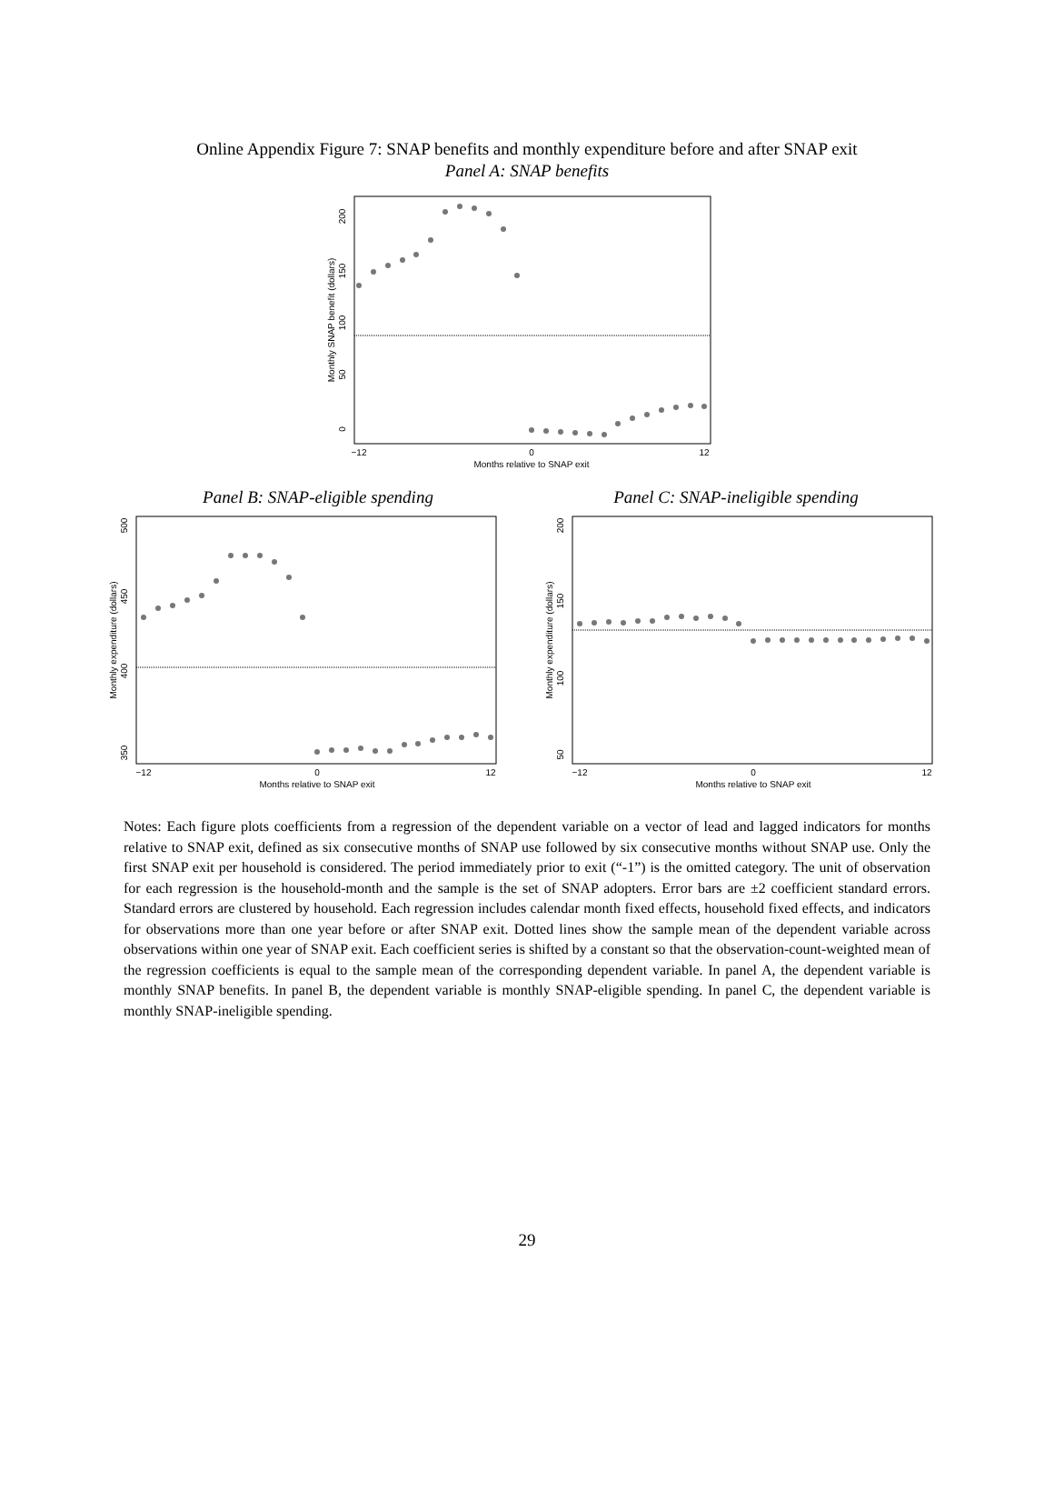Online Appendix Figure 7: SNAP benefits and monthly expenditure before and after SNAP exit
Panel A: SNAP benefits
−12
0
12
Months relative to SNAP exit
Monthly SNAP benefit (dollars)
0
50
100
150
200
Panel B: SNAP-eligible spending Panel C: SNAP-ineligible spending
−12
0
12
Months relative to SNAP exit
Monthly expenditure (dollars)
350
400
450
500
−12
0
12
Months relative to SNAP exit
Monthly expenditure (dollars)
50
100
150
200
Notes: Each figure plots coefficients from a regression of the dependent variable on a vector of lead and lagged indicators for months relative to SNAP exit, defined as six consecutive months of SNAP use followed by six consecutive months without SNAP use. Only the first SNAP exit per household is considered. The period immediately prior to exit (“-1”) is the omitted category. The unit of observation for each regression is the household-month and the sample is the set of SNAP adopters. Error bars are ±2 coefficient standard errors. Standard errors are clustered by household. Each regression includes calendar month fixed effects, household fixed effects, and indicators for observations more than one year before or after SNAP exit. Dotted lines show the sample mean of the dependent variable across observations within one year of SNAP exit. Each coefficient series is shifted by a constant so that the observation-count-weighted mean of the regression coefficients is equal to the sample mean of the corresponding dependent variable. In panel A, the dependent variable is monthly SNAP benefits. In panel B, the dependent variable is monthly SNAP-eligible spending. In panel C, the dependent variable is monthly SNAP-ineligible spending.
29